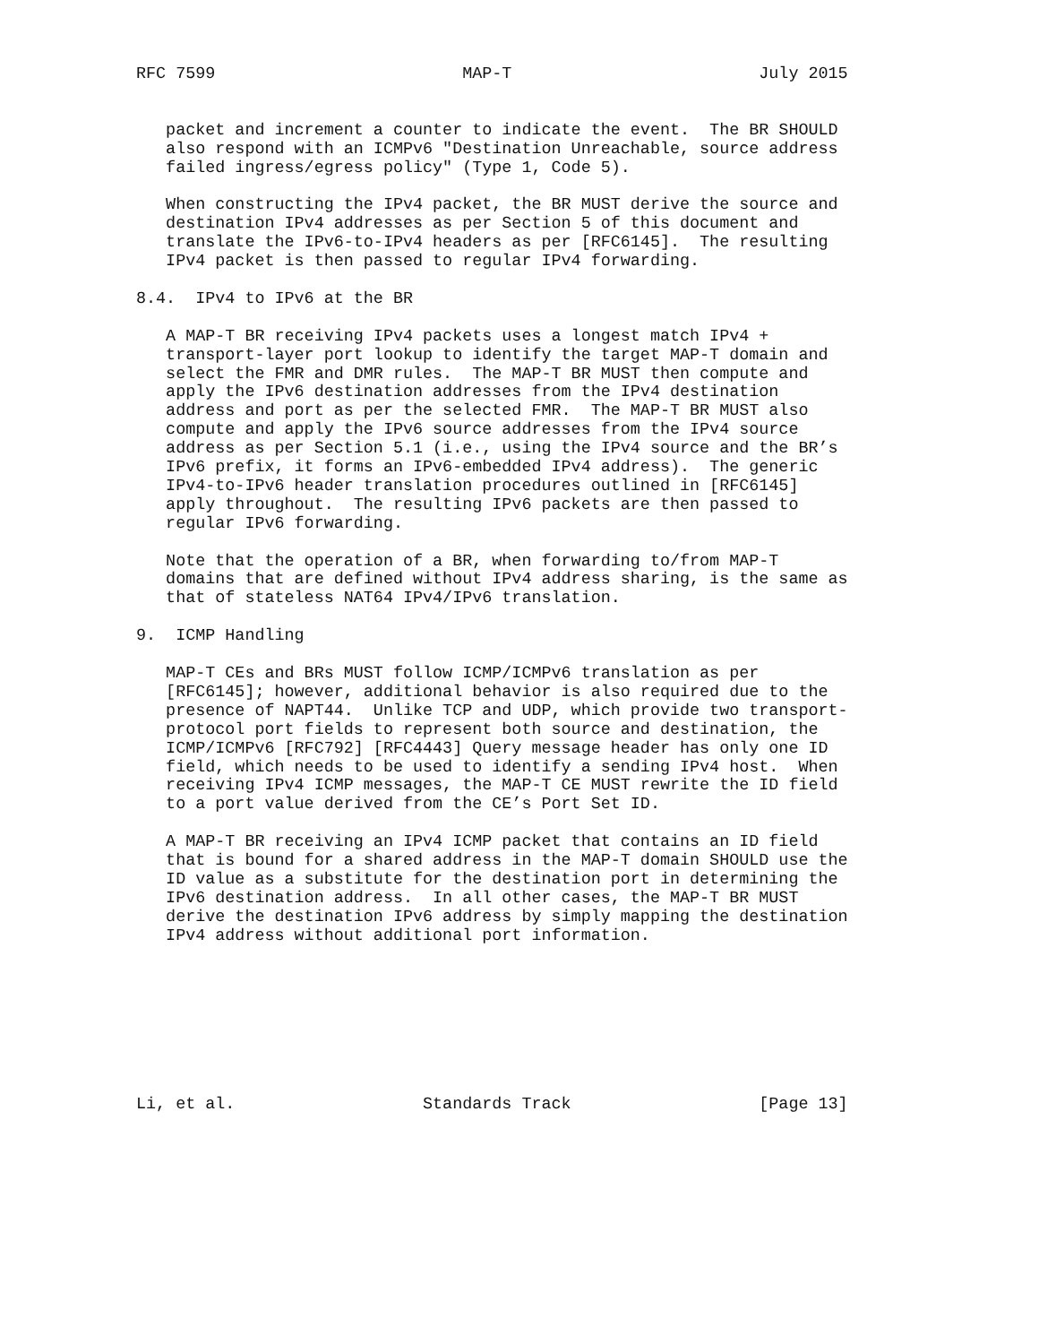RFC 7599                         MAP-T                         July 2015


   packet and increment a counter to indicate the event.  The BR SHOULD
   also respond with an ICMPv6 "Destination Unreachable, source address
   failed ingress/egress policy" (Type 1, Code 5).

   When constructing the IPv4 packet, the BR MUST derive the source and
   destination IPv4 addresses as per Section 5 of this document and
   translate the IPv6-to-IPv4 headers as per [RFC6145].  The resulting
   IPv4 packet is then passed to regular IPv4 forwarding.

8.4.  IPv4 to IPv6 at the BR

   A MAP-T BR receiving IPv4 packets uses a longest match IPv4 +
   transport-layer port lookup to identify the target MAP-T domain and
   select the FMR and DMR rules.  The MAP-T BR MUST then compute and
   apply the IPv6 destination addresses from the IPv4 destination
   address and port as per the selected FMR.  The MAP-T BR MUST also
   compute and apply the IPv6 source addresses from the IPv4 source
   address as per Section 5.1 (i.e., using the IPv4 source and the BR’s
   IPv6 prefix, it forms an IPv6-embedded IPv4 address).  The generic
   IPv4-to-IPv6 header translation procedures outlined in [RFC6145]
   apply throughout.  The resulting IPv6 packets are then passed to
   regular IPv6 forwarding.

   Note that the operation of a BR, when forwarding to/from MAP-T
   domains that are defined without IPv4 address sharing, is the same as
   that of stateless NAT64 IPv4/IPv6 translation.

9.  ICMP Handling

   MAP-T CEs and BRs MUST follow ICMP/ICMPv6 translation as per
   [RFC6145]; however, additional behavior is also required due to the
   presence of NAPT44.  Unlike TCP and UDP, which provide two transport-
   protocol port fields to represent both source and destination, the
   ICMP/ICMPv6 [RFC792] [RFC4443] Query message header has only one ID
   field, which needs to be used to identify a sending IPv4 host.  When
   receiving IPv4 ICMP messages, the MAP-T CE MUST rewrite the ID field
   to a port value derived from the CE’s Port Set ID.

   A MAP-T BR receiving an IPv4 ICMP packet that contains an ID field
   that is bound for a shared address in the MAP-T domain SHOULD use the
   ID value as a substitute for the destination port in determining the
   IPv6 destination address.  In all other cases, the MAP-T BR MUST
   derive the destination IPv6 address by simply mapping the destination
   IPv4 address without additional port information.








Li, et al.                   Standards Track                   [Page 13]